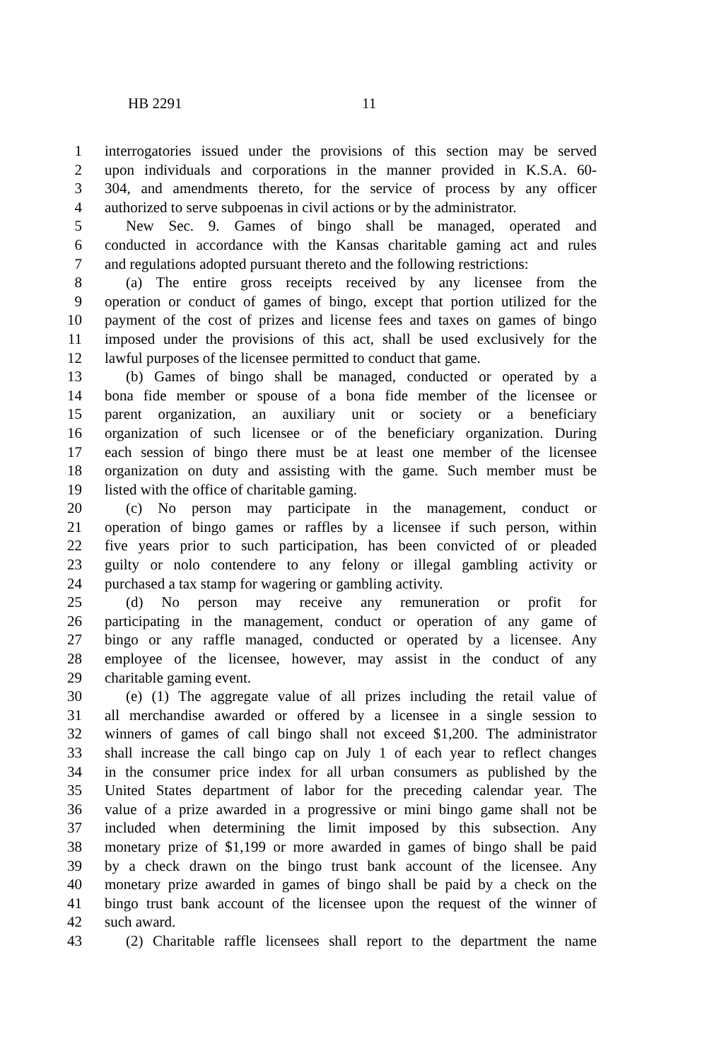HB 2291 11
1 interrogatories issued under the provisions of this section may be served
2 upon individuals and corporations in the manner provided in K.S.A. 60-
3 304, and amendments thereto, for the service of process by any officer
4 authorized to serve subpoenas in civil actions or by the administrator.
5 New Sec. 9. Games of bingo shall be managed, operated and
6 conducted in accordance with the Kansas charitable gaming act and rules
7 and regulations adopted pursuant thereto and the following restrictions:
8 (a) The entire gross receipts received by any licensee from the
9 operation or conduct of games of bingo, except that portion utilized for the
10 payment of the cost of prizes and license fees and taxes on games of bingo
11 imposed under the provisions of this act, shall be used exclusively for the
12 lawful purposes of the licensee permitted to conduct that game.
13 (b) Games of bingo shall be managed, conducted or operated by a
14 bona fide member or spouse of a bona fide member of the licensee or
15 parent organization, an auxiliary unit or society or a beneficiary
16 organization of such licensee or of the beneficiary organization. During
17 each session of bingo there must be at least one member of the licensee
18 organization on duty and assisting with the game. Such member must be
19 listed with the office of charitable gaming.
20 (c) No person may participate in the management, conduct or
21 operation of bingo games or raffles by a licensee if such person, within
22 five years prior to such participation, has been convicted of or pleaded
23 guilty or nolo contendere to any felony or illegal gambling activity or
24 purchased a tax stamp for wagering or gambling activity.
25 (d) No person may receive any remuneration or profit for
26 participating in the management, conduct or operation of any game of
27 bingo or any raffle managed, conducted or operated by a licensee. Any
28 employee of the licensee, however, may assist in the conduct of any
29 charitable gaming event.
30 (e) (1) The aggregate value of all prizes including the retail value of
31 all merchandise awarded or offered by a licensee in a single session to
32 winners of games of call bingo shall not exceed $1,200. The administrator
33 shall increase the call bingo cap on July 1 of each year to reflect changes
34 in the consumer price index for all urban consumers as published by the
35 United States department of labor for the preceding calendar year. The
36 value of a prize awarded in a progressive or mini bingo game shall not be
37 included when determining the limit imposed by this subsection. Any
38 monetary prize of $1,199 or more awarded in games of bingo shall be paid
39 by a check drawn on the bingo trust bank account of the licensee. Any
40 monetary prize awarded in games of bingo shall be paid by a check on the
41 bingo trust bank account of the licensee upon the request of the winner of
42 such award.
43 (2) Charitable raffle licensees shall report to the department the name